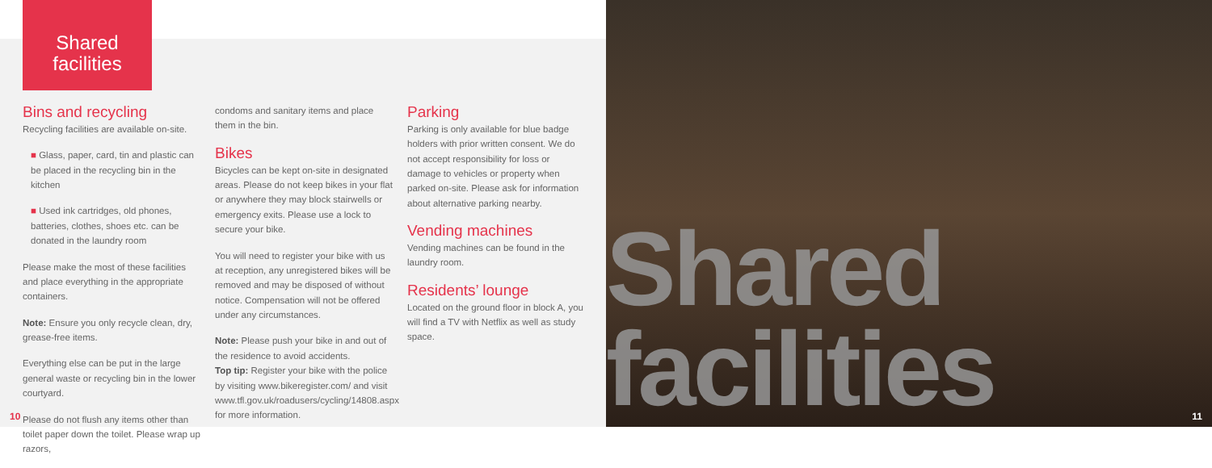Shared
facilities
Bins and recycling
Recycling facilities are available on-site.
■ Glass, paper, card, tin and plastic can be placed in the recycling bin in the kitchen
■ Used ink cartridges, old phones, batteries, clothes, shoes etc. can be donated in the laundry room
Please make the most of these facilities and place everything in the appropriate containers.
Note: Ensure you only recycle clean, dry, grease-free items.
Everything else can be put in the large general waste or recycling bin in the lower courtyard.
Please do not flush any items other than toilet paper down the toilet. Please wrap up razors,
condoms and sanitary items and place them in the bin.
Bikes
Bicycles can be kept on-site in designated areas. Please do not keep bikes in your flat or anywhere they may block stairwells or emergency exits. Please use a lock to secure your bike.
You will need to register your bike with us at reception, any unregistered bikes will be removed and may be disposed of without notice. Compensation will not be offered under any circumstances.
Note: Please push your bike in and out of the residence to avoid accidents.
Top tip: Register your bike with the police by visiting www.bikeregister.com/ and visit www.tfl.gov.uk/roadusers/cycling/14808.aspx for more information.
Parking
Parking is only available for blue badge holders with prior written consent. We do not accept responsibility for loss or damage to vehicles or property when parked on-site. Please ask for information about alternative parking nearby.
Vending machines
Vending machines can be found in the laundry room.
Residents’ lounge
Located on the ground floor in block A, you will find a TV with Netflix as well as study space.
10
Shared
facilities
11